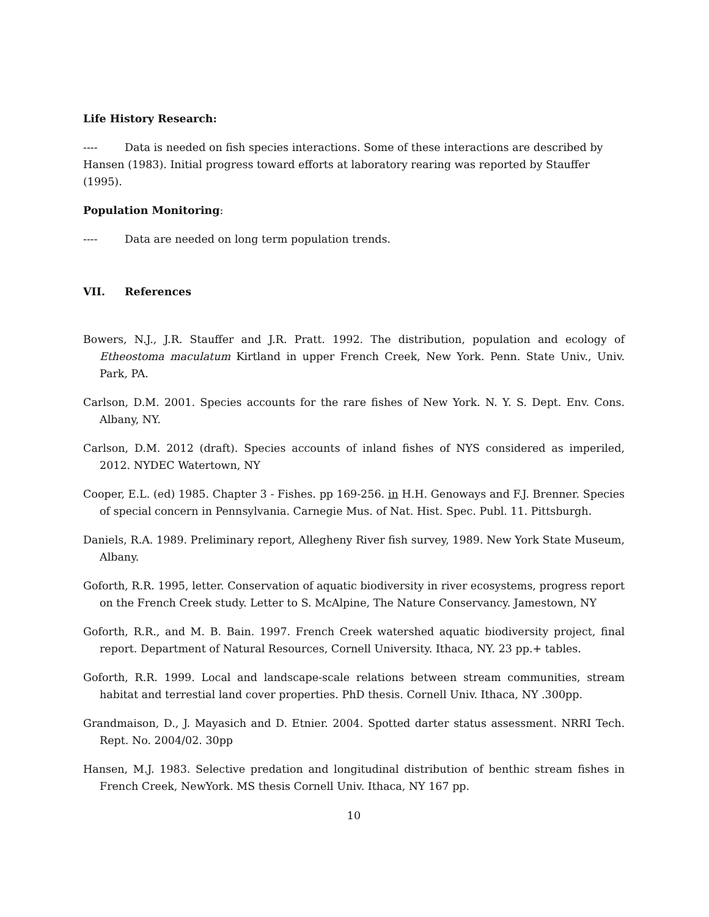Life History Research:
---- Data is needed on fish species interactions. Some of these interactions are described by Hansen (1983). Initial progress toward efforts at laboratory rearing was reported by Stauffer (1995).
Population Monitoring:
---- Data are needed on long term population trends.
VII. References
Bowers, N.J., J.R. Stauffer and J.R. Pratt. 1992. The distribution, population and ecology of Etheostoma maculatum Kirtland in upper French Creek, New York. Penn. State Univ., Univ. Park, PA.
Carlson, D.M. 2001. Species accounts for the rare fishes of New York. N. Y. S. Dept. Env. Cons. Albany, NY.
Carlson, D.M. 2012 (draft). Species accounts of inland fishes of NYS considered as imperiled, 2012. NYDEC Watertown, NY
Cooper, E.L. (ed) 1985. Chapter 3 - Fishes. pp 169-256. in H.H. Genoways and F.J. Brenner. Species of special concern in Pennsylvania. Carnegie Mus. of Nat. Hist. Spec. Publ. 11. Pittsburgh.
Daniels, R.A. 1989. Preliminary report, Allegheny River fish survey, 1989. New York State Museum, Albany.
Goforth, R.R. 1995, letter. Conservation of aquatic biodiversity in river ecosystems, progress report on the French Creek study. Letter to S. McAlpine, The Nature Conservancy. Jamestown, NY
Goforth, R.R., and M. B. Bain. 1997. French Creek watershed aquatic biodiversity project, final report. Department of Natural Resources, Cornell University. Ithaca, NY. 23 pp.+ tables.
Goforth, R.R. 1999. Local and landscape-scale relations between stream communities, stream habitat and terrestial land cover properties. PhD thesis. Cornell Univ. Ithaca, NY .300pp.
Grandmaison, D., J. Mayasich and D. Etnier. 2004. Spotted darter status assessment. NRRI Tech. Rept. No. 2004/02. 30pp
Hansen, M.J. 1983. Selective predation and longitudinal distribution of benthic stream fishes in French Creek, NewYork. MS thesis Cornell Univ. Ithaca, NY 167 pp.
10